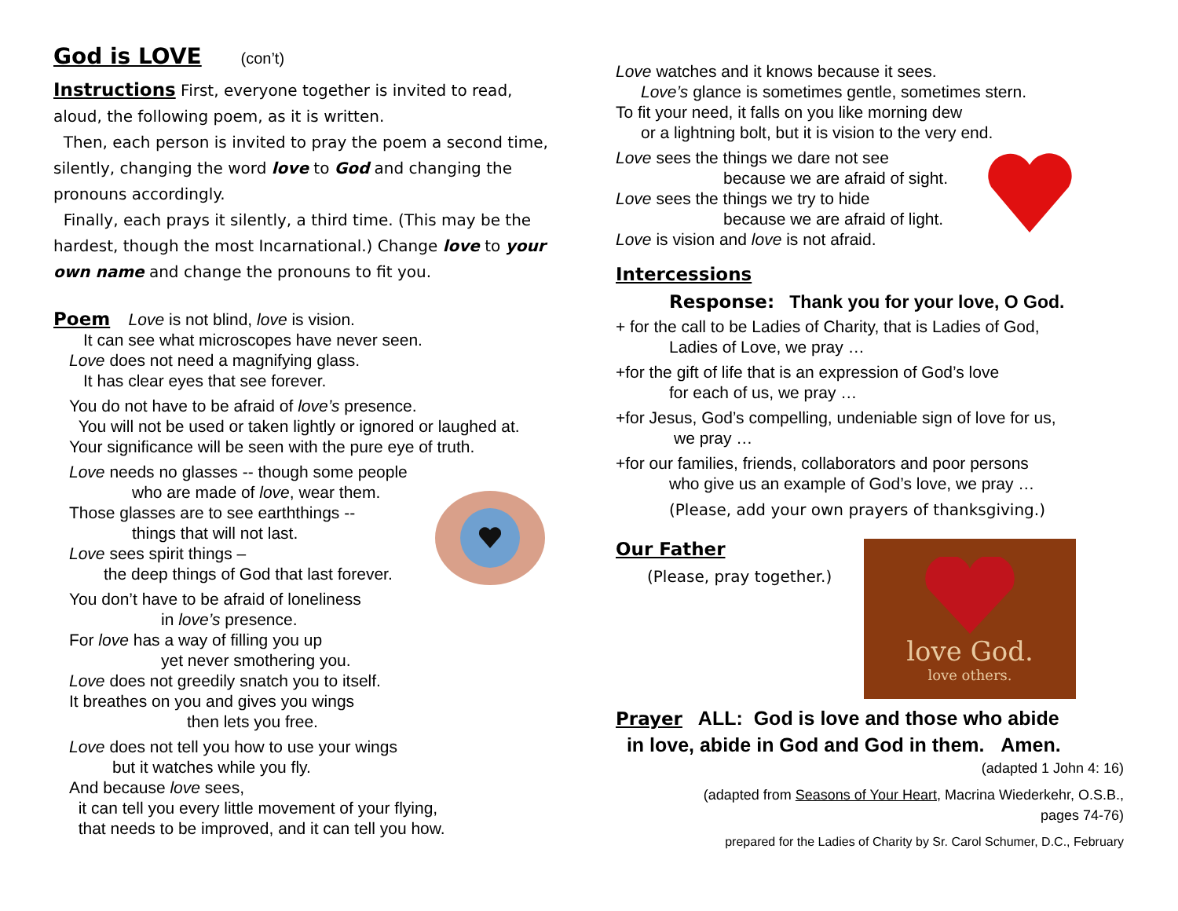God is LOVE (con’t)
Instructions First, everyone together is invited to read, aloud, the following poem, as it is written.
Then, each person is invited to pray the poem a second time, silently, changing the word love to God and changing the pronouns accordingly.
Finally, each prays it silently, a third time. (This may be the hardest, though the most Incarnational.) Change love to your own name and change the pronouns to fit you.
Poem Love is not blind, love is vision.
It can see what microscopes have never seen.
Love does not need a magnifying glass.
It has clear eyes that see forever.
You do not have to be afraid of love’s presence.
You will not be used or taken lightly or ignored or laughed at.
Your significance will be seen with the pure eye of truth.
Love needs no glasses -- though some people
who are made of love, wear them.
Those glasses are to see earththings --
things that will not last.
Love sees spirit things –
the deep things of God that last forever.
You don’t have to be afraid of loneliness
in love’s presence.
For love has a way of filling you up
yet never smothering you.
Love does not greedily snatch you to itself.
It breathes on you and gives you wings
then lets you free.
Love does not tell you how to use your wings
but it watches while you fly.
And because love sees,
it can tell you every little movement of your flying,
that needs to be improved, and it can tell you how.
Love watches and it knows because it sees.
Love’s glance is sometimes gentle, sometimes stern.
To fit your need, it falls on you like morning dew
or a lightning bolt, but it is vision to the very end.
Love sees the things we dare not see
because we are afraid of sight.
Love sees the things we try to hide
because we are afraid of light.
Love is vision and love is not afraid.
Intercessions
Response: Thank you for your love, O God.
+ for the call to be Ladies of Charity, that is Ladies of God,
Ladies of Love, we pray …
+for the gift of life that is an expression of God’s love
for each of us, we pray …
+for Jesus, God’s compelling, undeniable sign of love for us,
we pray …
+for our families, friends, collaborators and poor persons
who give us an example of God’s love, we pray …
(Please, add your own prayers of thanksgiving.)
Our Father
(Please, pray together.)
love God.
love others.
Prayer ALL: God is love and those who abide
in love, abide in God and God in them. Amen.
(adapted 1 John 4: 16)
(adapted from Seasons of Your Heart, Macrina Wiederkehr, O.S.B.,
pages 74-76)
prepared for the Ladies of Charity by Sr. Carol Schumer, D.C., February